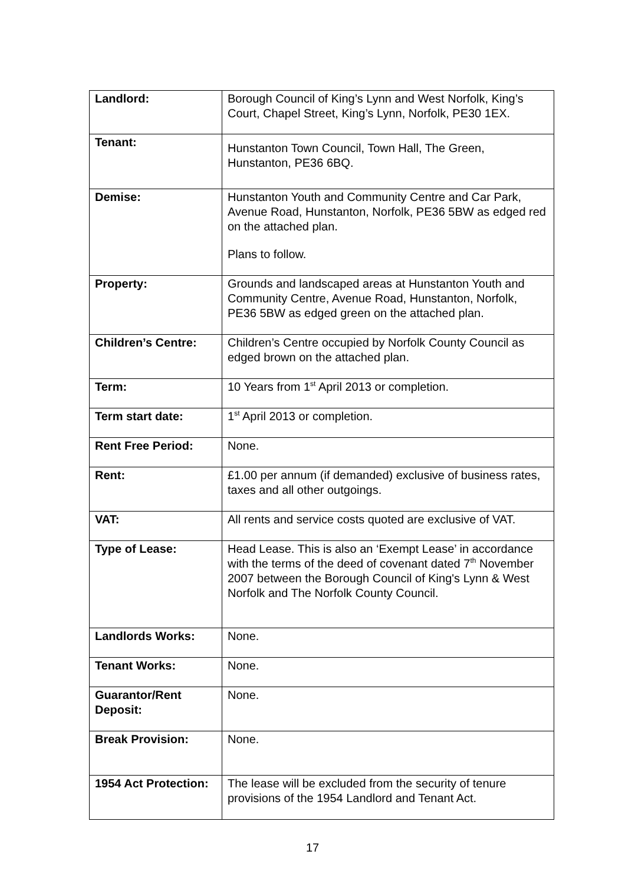| Landlord: | Borough Council of King’s Lynn and West Norfolk, King’s Court, Chapel Street, King’s Lynn, Norfolk, PE30 1EX. |
| Tenant: | Hunstanton Town Council, Town Hall, The Green, Hunstanton, PE36 6BQ. |
| Demise: | Hunstanton Youth and Community Centre and Car Park, Avenue Road, Hunstanton, Norfolk, PE36 5BW as edged red on the attached plan. Plans to follow. |
| Property: | Grounds and landscaped areas at Hunstanton Youth and Community Centre, Avenue Road, Hunstanton, Norfolk, PE36 5BW as edged green on the attached plan. |
| Children’s Centre: | Children’s Centre occupied by Norfolk County Council as edged brown on the attached plan. |
| Term: | 10 Years from 1<sup>st</sup> April 2013 or completion. |
| Term start date: | 1<sup>st</sup> April 2013 or completion. |
| Rent Free Period: | None. |
| Rent: | £1.00 per annum (if demanded) exclusive of business rates, taxes and all other outgoings. |
| VAT: | All rents and service costs quoted are exclusive of VAT. |
| Type of Lease: | Head Lease. This is also an ‘Exempt Lease’ in accordance with the terms of the deed of covenant dated 7<sup>th</sup> November 2007 between the Borough Council of King's Lynn & West Norfolk and The Norfolk County Council. |
| Landlords Works: | None. |
| Tenant Works: | None. |
| Guarantor/Rent Deposit: | None. |
| Break Provision: | None. |
| 1954 Act Protection: | The lease will be excluded from the security of tenure provisions of the 1954 Landlord and Tenant Act. |
17